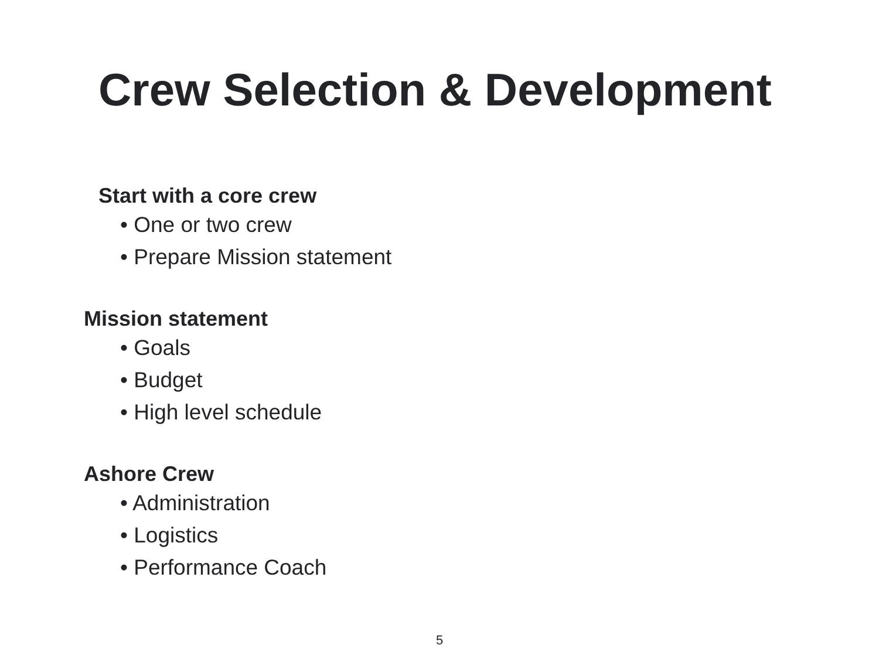Crew Selection & Development
Start with a core crew
• One or two crew
• Prepare Mission statement
Mission statement
• Goals
• Budget
• High level schedule
Ashore Crew
• Administration
• Logistics
• Performance Coach
5